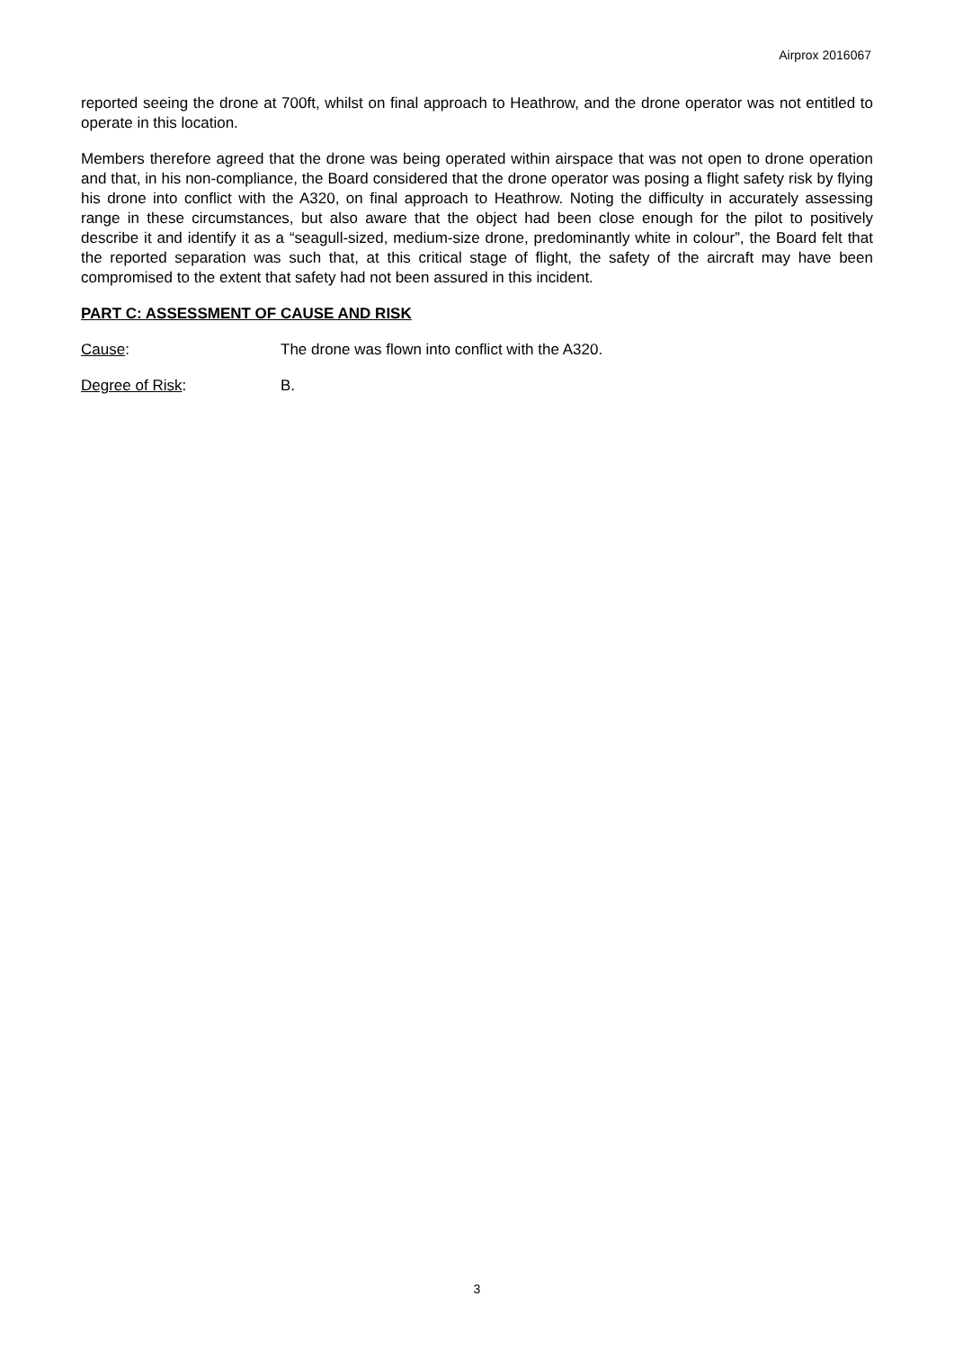Airprox 2016067
reported seeing the drone at 700ft, whilst on final approach to Heathrow, and the drone operator was not entitled to operate in this location.
Members therefore agreed that the drone was being operated within airspace that was not open to drone operation and that, in his non-compliance, the Board considered that the drone operator was posing a flight safety risk by flying his drone into conflict with the A320, on final approach to Heathrow. Noting the difficulty in accurately assessing range in these circumstances, but also aware that the object had been close enough for the pilot to positively describe it and identify it as a “seagull-sized, medium-size drone, predominantly white in colour”, the Board felt that the reported separation was such that, at this critical stage of flight, the safety of the aircraft may have been compromised to the extent that safety had not been assured in this incident.
PART C: ASSESSMENT OF CAUSE AND RISK
Cause: The drone was flown into conflict with the A320.
Degree of Risk: B.
3